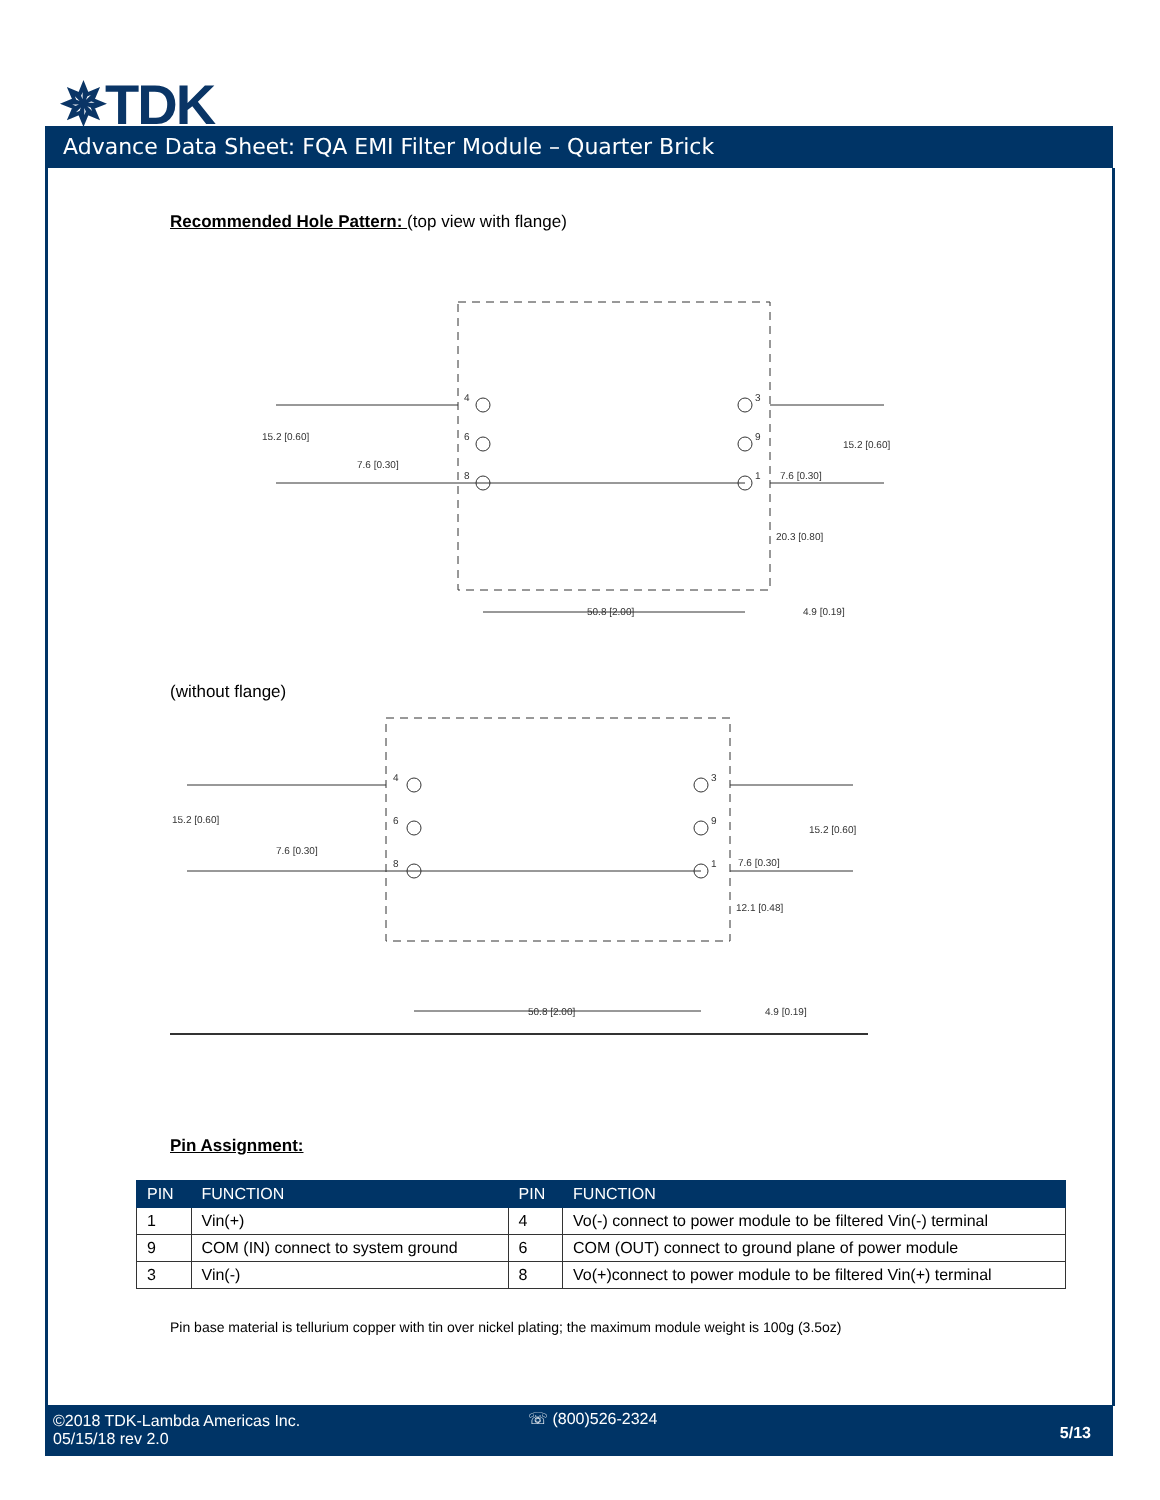✵TDK
Advance Data Sheet: FQA EMI Filter Module – Quarter Brick
Recommended Hole Pattern: (top view with flange)
15.2 [0.60]
7.6 [0.30]
15.2 [0.60]
7.6 [0.30]
20.3 [0.80]
50.8 [2.00]
4.9 [0.19]
4
6
8
3
9
1
(without flange)
15.2 [0.60]
7.6 [0.30]
15.2 [0.60]
7.6 [0.30]
12.1 [0.48]
50.8 [2.00]
4.9 [0.19]
4
6
8
3
9
1
Pin Assignment:
| PIN | FUNCTION | PIN | FUNCTION |
| --- | --- | --- | --- |
| 1 | Vin(+) | 4 | Vo(-) connect to power module to be filtered Vin(-) terminal |
| 9 | COM (IN) connect to system ground | 6 | COM (OUT) connect to ground plane of power module |
| 3 | Vin(-) | 8 | Vo(+)connect to power module to be filtered Vin(+) terminal |
Pin base material is tellurium copper with tin over nickel plating; the maximum module weight is 100g (3.5oz)
©2018 TDK-Lambda Americas Inc.
05/15/18 rev 2.0
☏ (800)526-2324
5/13